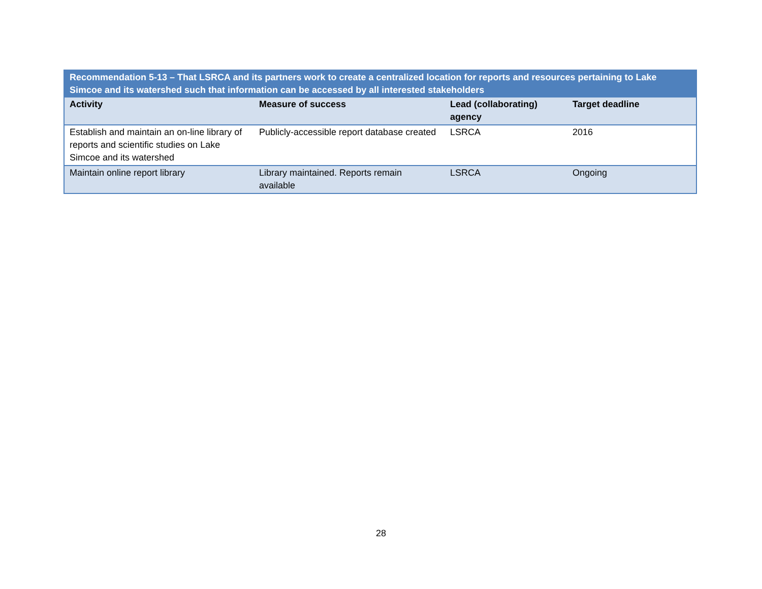| Recommendation 5-13 – That LSRCA and its partners work to create a centralized location for reports and resources pertaining to Lake Simcoe and its watershed such that information can be accessed by all interested stakeholders | | | |
| --- | --- | --- | --- |
| Activity | Measure of success | Lead (collaborating) agency | Target deadline |
| Establish and maintain an on-line library of reports and scientific studies on Lake Simcoe and its watershed | Publicly-accessible report database created | LSRCA | 2016 |
| Maintain online report library | Library maintained. Reports remain available | LSRCA | Ongoing |
28